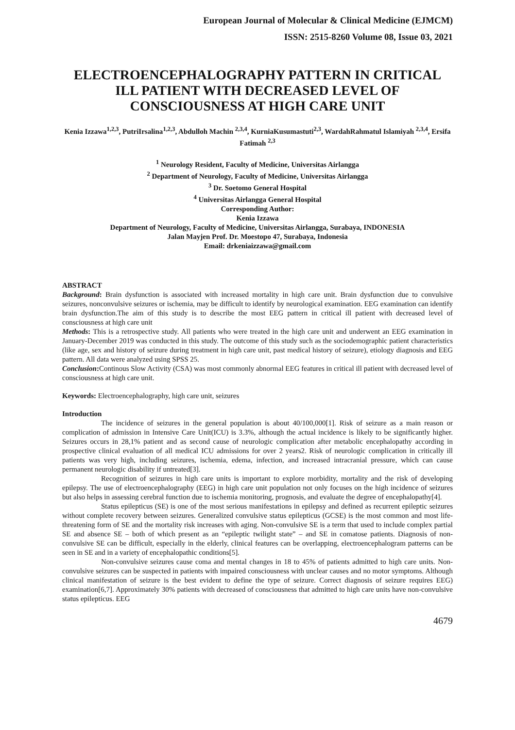European Journal of Molecular & Clinical Medicine (EJMCM)
ISSN: 2515-8260 Volume 08, Issue 03, 2021
ELECTROENCEPHALOGRAPHY PATTERN IN CRITICAL ILL PATIENT WITH DECREASED LEVEL OF CONSCIOUSNESS AT HIGH CARE UNIT
Kenia Izzawa<sup>1,2,3</sup>, PutriIrsalina<sup>1,2,3</sup>, Abdulloh Machin <sup>2,3,4</sup>, KurniaKusumastuti<sup>2,3</sup>, WardahRahmatul Islamiyah <sup>2,3,4</sup>, Ersifa Fatimah <sup>2,3</sup>
<sup>1</sup> Neurology Resident, Faculty of Medicine, Universitas Airlangga
<sup>2</sup> Department of Neurology, Faculty of Medicine, Universitas Airlangga
<sup>3</sup> Dr. Soetomo General Hospital
<sup>4</sup> Universitas Airlangga General Hospital
Corresponding Author:
Kenia Izzawa
Department of Neurology, Faculty of Medicine, Universitas Airlangga, Surabaya, INDONESIA
Jalan Mayjen Prof. Dr. Moestopo 47, Surabaya, Indonesia
Email: drkeniaizzawa@gmail.com
ABSTRACT
Background: Brain dysfunction is associated with increased mortality in high care unit. Brain dysfunction due to convulsive seizures, nonconvulsive seizures or ischemia, may be difficult to identify by neurological examination. EEG examination can identify brain dysfunction.The aim of this study is to describe the most EEG pattern in critical ill patient with decreased level of consciousness at high care unit
Methods: This is a retrospective study. All patients who were treated in the high care unit and underwent an EEG examination in January-December 2019 was conducted in this study. The outcome of this study such as the sociodemographic patient characteristics (like age, sex and history of seizure during treatment in high care unit, past medical history of seizure), etiology diagnosis and EEG pattern. All data were analyzed using SPSS 25.
Conclusion: Continous Slow Activity (CSA) was most commonly abnormal EEG features in critical ill patient with decreased level of consciousness at high care unit.
Keywords: Electroencephalography, high care unit, seizures
Introduction
The incidence of seizures in the general population is about 40/100,000[1]. Risk of seizure as a main reason or complication of admission in Intensive Care Unit(ICU) is 3.3%, although the actual incidence is likely to be significantly higher. Seizures occurs in 28,1% patient and as second cause of neurologic complication after metabolic encephalopathy according in prospective clinical evaluation of all medical ICU admissions for over 2 years2. Risk of neurologic complication in critically ill patients was very high, including seizures, ischemia, edema, infection, and increased intracranial pressure, which can cause permanent neurologic disability if untreated[3].
Recognition of seizures in high care units is important to explore morbidity, mortality and the risk of developing epilepsy. The use of electroencephalography (EEG) in high care unit population not only focuses on the high incidence of seizures but also helps in assessing cerebral function due to ischemia monitoring, prognosis, and evaluate the degree of encephalopathy[4].
Status epilepticus (SE) is one of the most serious manifestations in epilepsy and defined as recurrent epileptic seizures without complete recovery between seizures. Generalized convulsive status epilepticus (GCSE) is the most common and most life-threatening form of SE and the mortality risk increases with aging. Non-convulsive SE is a term that used to include complex partial SE and absence SE – both of which present as an “epileptic twilight state” – and SE in comatose patients. Diagnosis of non-convulsive SE can be difficult, especially in the elderly, clinical features can be overlapping, electroencephalogram patterns can be seen in SE and in a variety of encephalopathic conditions[5].
Non-convulsive seizures cause coma and mental changes in 18 to 45% of patients admitted to high care units. Non-convulsive seizures can be suspected in patients with impaired consciousness with unclear causes and no motor symptoms. Although clinical manifestation of seizure is the best evident to define the type of seizure. Correct diagnosis of seizure requires EEG) examination[6,7]. Approximately 30% patients with decreased of consciousness that admitted to high care units have non-convulsive status epilepticus. EEG
4679